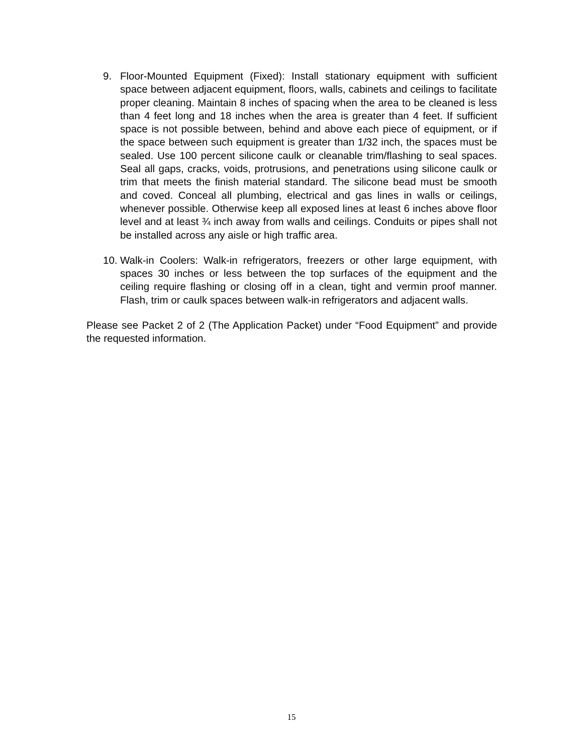9. Floor-Mounted Equipment (Fixed): Install stationary equipment with sufficient space between adjacent equipment, floors, walls, cabinets and ceilings to facilitate proper cleaning. Maintain 8 inches of spacing when the area to be cleaned is less than 4 feet long and 18 inches when the area is greater than 4 feet. If sufficient space is not possible between, behind and above each piece of equipment, or if the space between such equipment is greater than 1/32 inch, the spaces must be sealed. Use 100 percent silicone caulk or cleanable trim/flashing to seal spaces. Seal all gaps, cracks, voids, protrusions, and penetrations using silicone caulk or trim that meets the finish material standard. The silicone bead must be smooth and coved. Conceal all plumbing, electrical and gas lines in walls or ceilings, whenever possible. Otherwise keep all exposed lines at least 6 inches above floor level and at least ¾ inch away from walls and ceilings. Conduits or pipes shall not be installed across any aisle or high traffic area.
10. Walk-in Coolers: Walk-in refrigerators, freezers or other large equipment, with spaces 30 inches or less between the top surfaces of the equipment and the ceiling require flashing or closing off in a clean, tight and vermin proof manner. Flash, trim or caulk spaces between walk-in refrigerators and adjacent walls.
Please see Packet 2 of 2 (The Application Packet) under “Food Equipment” and provide the requested information.
15